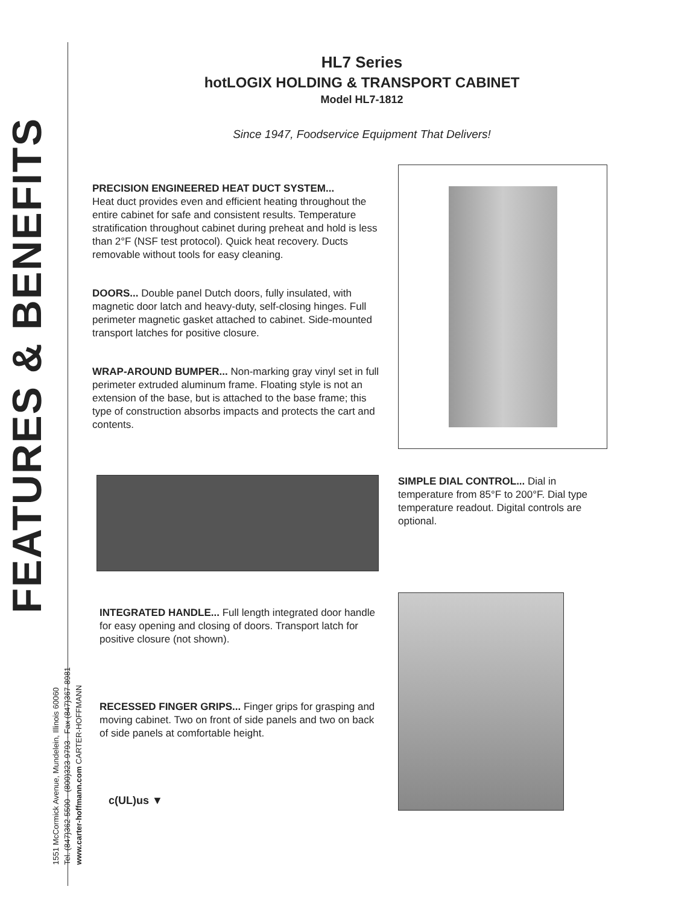FEATURES & BENEFITS
1551 McCormick Avenue, Mundelein, Illinois 60060
Tel. (847)362-5500 · (800)323-9793 · Fax (847)367-8981
www.carter-hoffmann.com CARTER-HOFFMANN
HL7 Series
hotLOGIX HOLDING & TRANSPORT CABINET
Model HL7-1812
Since 1947, Foodservice Equipment That Delivers!
PRECISION ENGINEERED HEAT DUCT SYSTEM...
Heat duct provides even and efficient heating throughout the entire cabinet for safe and consistent results. Temperature stratification throughout cabinet during preheat and hold is less than 2°F (NSF test protocol). Quick heat recovery. Ducts removable without tools for easy cleaning.
DOORS... Double panel Dutch doors, fully insulated, with magnetic door latch and heavy-duty, self-closing hinges. Full perimeter magnetic gasket attached to cabinet. Side-mounted transport latches for positive closure.
WRAP-AROUND BUMPER... Non-marking gray vinyl set in full perimeter extruded aluminum frame. Floating style is not an extension of the base, but is attached to the base frame; this type of construction absorbs impacts and protects the cart and contents.
INTEGRATED HANDLE... Full length integrated door handle for easy opening and closing of doors. Transport latch for positive closure (not shown).
RECESSED FINGER GRIPS... Finger grips for grasping and moving cabinet. Two on front of side panels and two on back of side panels at comfortable height.
c(UL)us ▼
SIMPLE DIAL CONTROL... Dial in temperature from 85°F to 200°F. Dial type temperature readout. Digital controls are optional.